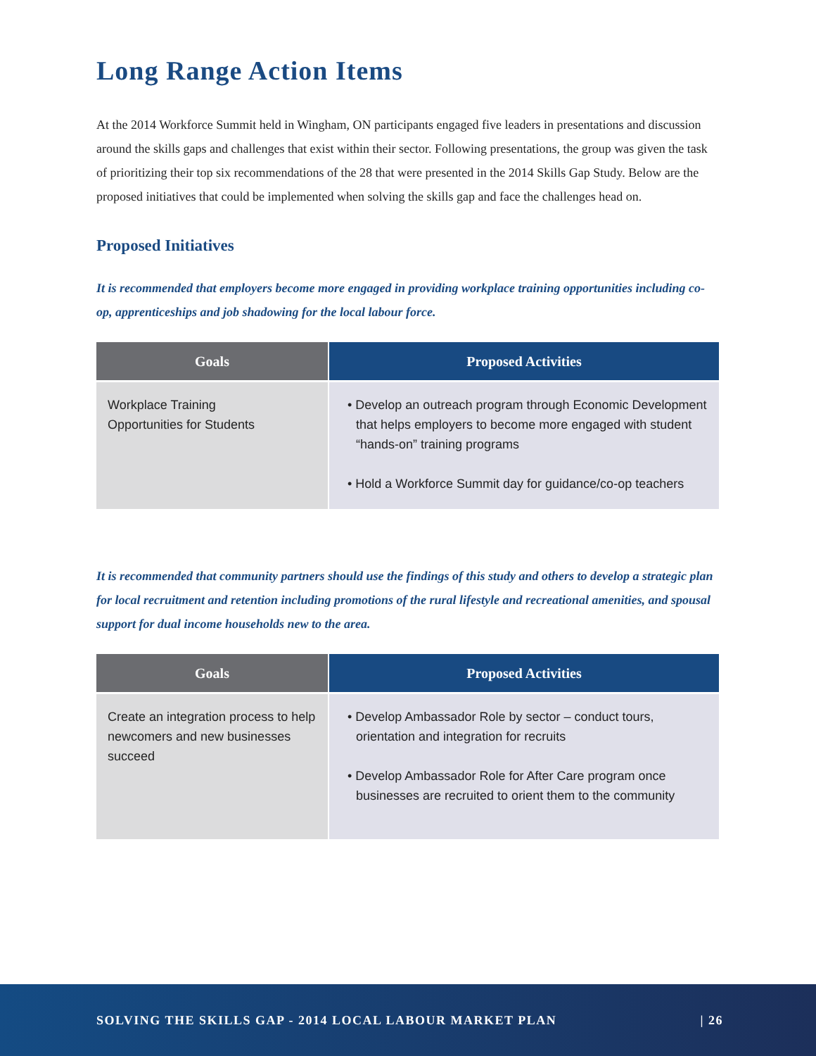Long Range Action Items
At the 2014 Workforce Summit held in Wingham, ON participants engaged five leaders in presentations and discussion around the skills gaps and challenges that exist within their sector. Following presentations, the group was given the task of prioritizing their top six recommendations of the 28 that were presented in the 2014 Skills Gap Study. Below are the proposed initiatives that could be implemented when solving the skills gap and face the challenges head on.
Proposed Initiatives
It is recommended that employers become more engaged in providing workplace training opportunities including co-op, apprenticeships and job shadowing for the local labour force.
| Goals | Proposed Activities |
| --- | --- |
| Workplace Training Opportunities for Students | • Develop an outreach program through Economic Development that helps employers to become more engaged with student “hands-on” training programs • Hold a Workforce Summit day for guidance/co-op teachers |
It is recommended that community partners should use the findings of this study and others to develop a strategic plan for local recruitment and retention including promotions of the rural lifestyle and recreational amenities, and spousal support for dual income households new to the area.
| Goals | Proposed Activities |
| --- | --- |
| Create an integration process to help newcomers and new businesses succeed | • Develop Ambassador Role by sector – conduct tours, orientation and integration for recruits • Develop Ambassador Role for After Care program once businesses are recruited to orient them to the community |
SOLVING THE SKILLS GAP - 2014 LOCAL LABOUR MARKET PLAN | 26